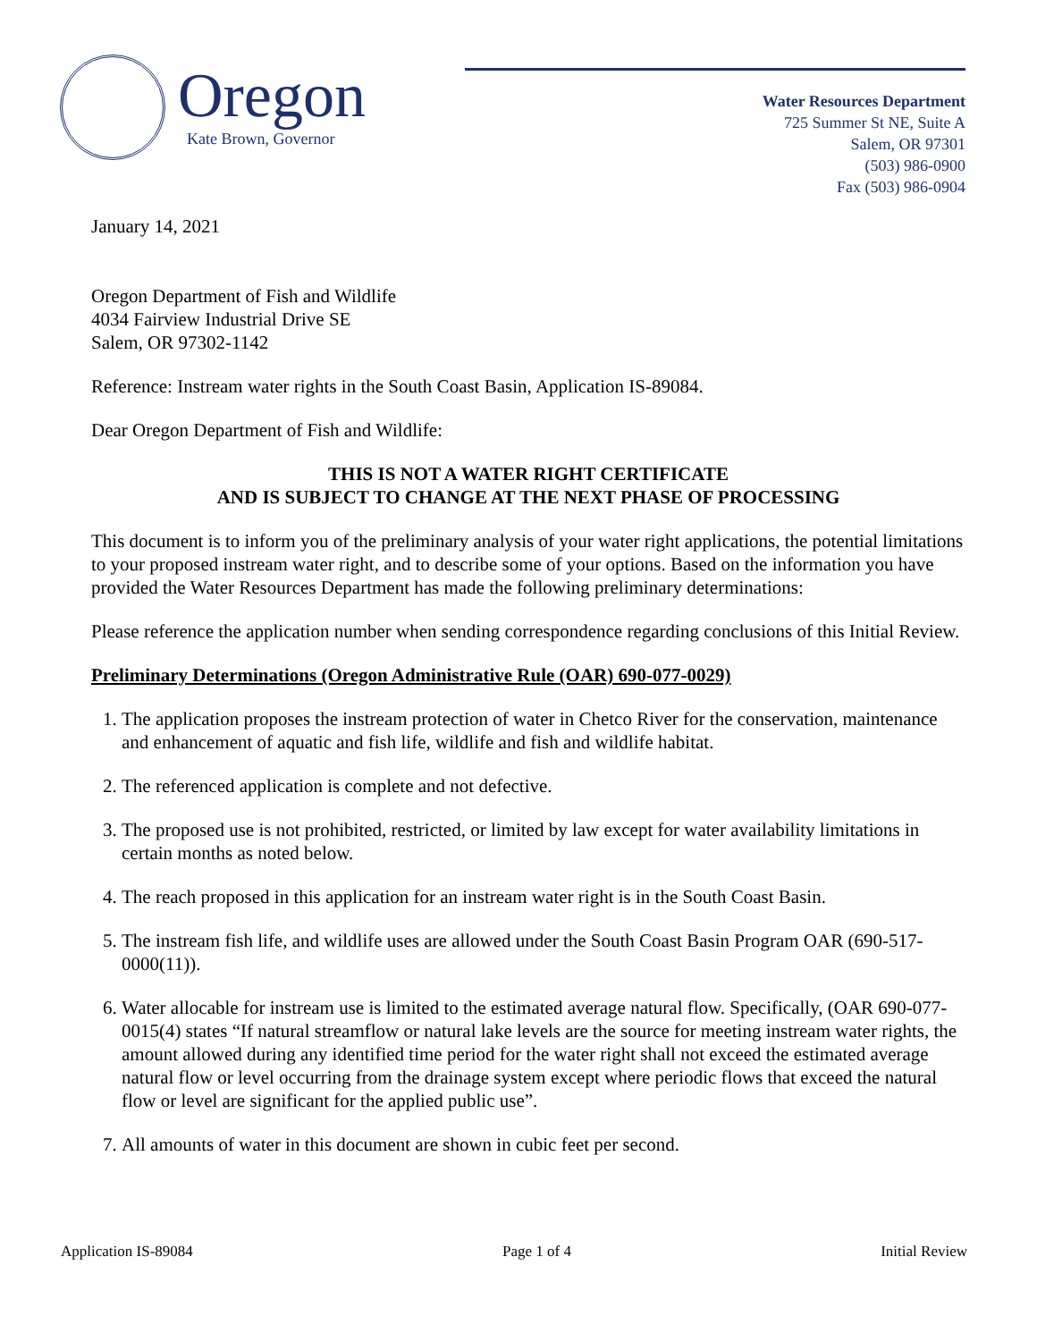Oregon
Kate Brown, Governor
Water Resources Department
725 Summer St NE, Suite A
Salem, OR 97301
(503) 986-0900
Fax (503) 986-0904
January 14, 2021
Oregon Department of Fish and Wildlife
4034 Fairview Industrial Drive SE
Salem, OR 97302-1142
Reference: Instream water rights in the South Coast Basin, Application IS-89084.
Dear Oregon Department of Fish and Wildlife:
THIS IS NOT A WATER RIGHT CERTIFICATE
AND IS SUBJECT TO CHANGE AT THE NEXT PHASE OF PROCESSING
This document is to inform you of the preliminary analysis of your water right applications, the potential limitations to your proposed instream water right, and to describe some of your options. Based on the information you have provided the Water Resources Department has made the following preliminary determinations:
Please reference the application number when sending correspondence regarding conclusions of this Initial Review.
Preliminary Determinations (Oregon Administrative Rule (OAR) 690-077-0029)
1. The application proposes the instream protection of water in Chetco River for the conservation, maintenance and enhancement of aquatic and fish life, wildlife and fish and wildlife habitat.
2. The referenced application is complete and not defective.
3. The proposed use is not prohibited, restricted, or limited by law except for water availability limitations in certain months as noted below.
4. The reach proposed in this application for an instream water right is in the South Coast Basin.
5. The instream fish life, and wildlife uses are allowed under the South Coast Basin Program OAR (690-517-0000(11)).
6. Water allocable for instream use is limited to the estimated average natural flow. Specifically, (OAR 690-077-0015(4) states “If natural streamflow or natural lake levels are the source for meeting instream water rights, the amount allowed during any identified time period for the water right shall not exceed the estimated average natural flow or level occurring from the drainage system except where periodic flows that exceed the natural flow or level are significant for the applied public use”.
7. All amounts of water in this document are shown in cubic feet per second.
Application IS-89084 Page 1 of 4 Initial Review